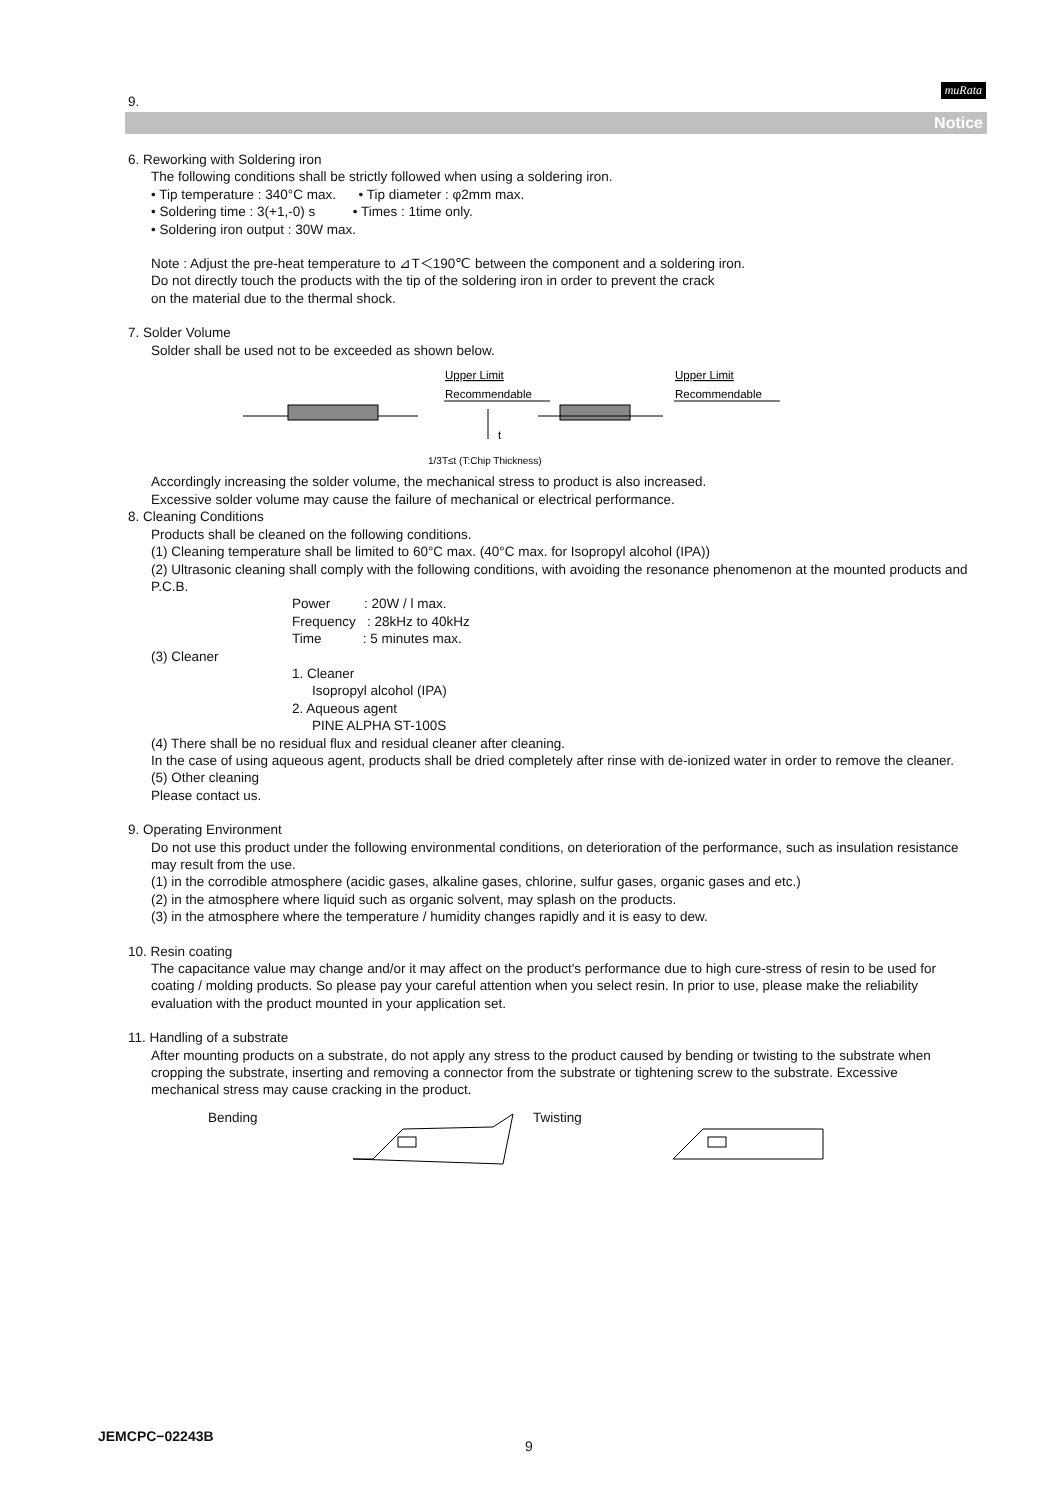muRata
9.
Notice
6. Reworking with Soldering iron
The following conditions shall be strictly followed when using a soldering iron.
• Tip temperature : 340°C max. • Tip diameter : φ2mm max.
• Soldering time : 3(+1,-0) s • Times : 1time only.
• Soldering iron output : 30W max.
Note : Adjust the pre-heat temperature to ⊿T＜190℃ between the component and a soldering iron.
Do not directly touch the products with the tip of the soldering iron in order to prevent the crack
on the material due to the thermal shock.
7. Solder Volume
Solder shall be used not to be exceeded as shown below.
Upper Limit
Recommendable
Upper Limit
Recommendable
t
1/3T≤t (T:Chip Thickness)
Accordingly increasing the solder volume, the mechanical stress to product is also increased.
Excessive solder volume may cause the failure of mechanical or electrical performance.
8. Cleaning Conditions
Products shall be cleaned on the following conditions.
(1) Cleaning temperature shall be limited to 60°C max. (40°C max. for Isopropyl alcohol (IPA))
(2) Ultrasonic cleaning shall comply with the following conditions, with avoiding the resonance phenomenon at the mounted products and P.C.B.
Power : 20W / l max.
Frequency : 28kHz to 40kHz
Time : 5 minutes max.
(3) Cleaner
1. Cleaner
Isopropyl alcohol (IPA)
2. Aqueous agent
PINE ALPHA ST-100S
(4) There shall be no residual flux and residual cleaner after cleaning.
In the case of using aqueous agent, products shall be dried completely after rinse with de-ionized water in order to remove the cleaner.
(5) Other cleaning
Please contact us.
9. Operating Environment
Do not use this product under the following environmental conditions, on deterioration of the performance, such as insulation resistance may result from the use.
(1) in the corrodible atmosphere (acidic gases, alkaline gases, chlorine, sulfur gases, organic gases and etc.)
(2) in the atmosphere where liquid such as organic solvent, may splash on the products.
(3) in the atmosphere where the temperature / humidity changes rapidly and it is easy to dew.
10. Resin coating
The capacitance value may change and/or it may affect on the product's performance due to high cure-stress of resin to be used for coating / molding products. So please pay your careful attention when you select resin. In prior to use, please make the reliability evaluation with the product mounted in your application set.
11. Handling of a substrate
After mounting products on a substrate, do not apply any stress to the product caused by bending or twisting to the substrate when cropping the substrate, inserting and removing a connector from the substrate or tightening screw to the substrate. Excessive mechanical stress may cause cracking in the product.
Bending Twisting
JEMCPC−02243B
9